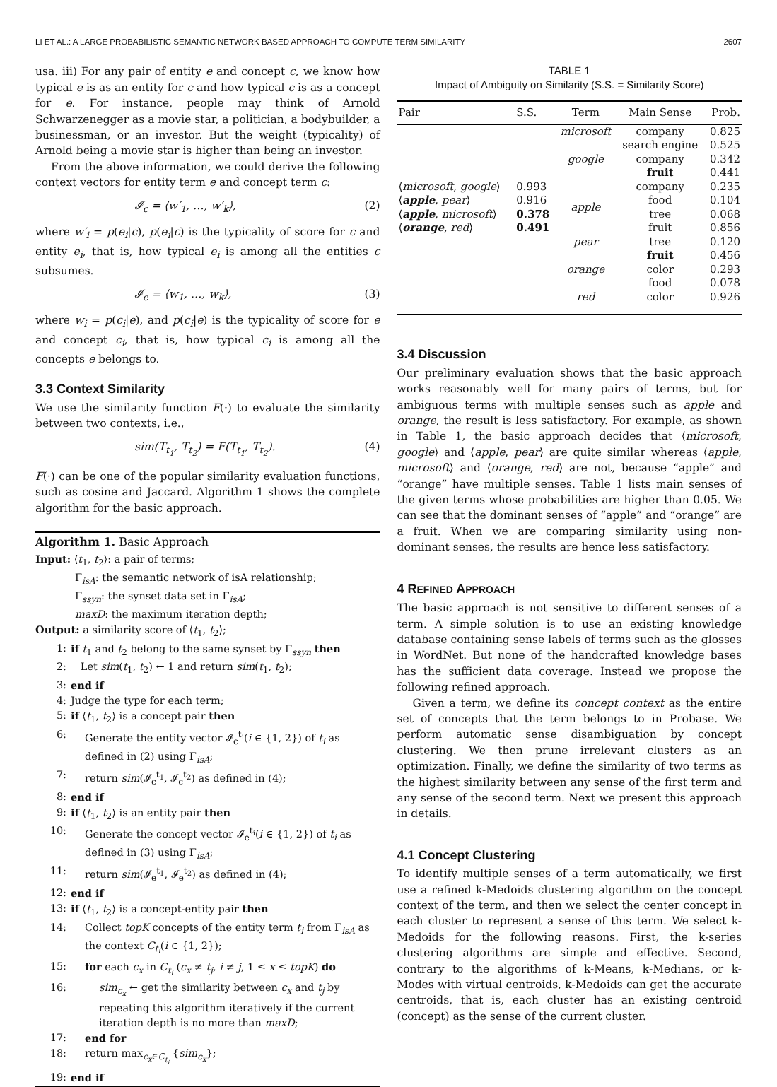LI ET AL.: A LARGE PROBABILISTIC SEMANTIC NETWORK BASED APPROACH TO COMPUTE TERM SIMILARITY 2607
usa. iii) For any pair of entity e and concept c, we know how typical e is as an entity for c and how typical c is as a concept for e. For instance, people may think of Arnold Schwarzenegger as a movie star, a politician, a bodybuilder, a businessman, or an investor. But the weight (typicality) of Arnold being a movie star is higher than being an investor.
From the above information, we could derive the following context vectors for entity term e and concept term c:
𝓘<sub>c</sub> = ⟨w′<sub>1</sub>, …, w′<sub>k</sub>⟩, (2)
where w′<sub>i</sub> = p(e<sub>i</sub>|c), p(e<sub>i</sub>|c) is the typicality of score for c and entity e<sub>i</sub>, that is, how typical e<sub>i</sub> is among all the entities c subsumes.
𝓘<sub>e</sub> = ⟨w<sub>1</sub>, …, w<sub>k</sub>⟩, (3)
where w<sub>i</sub> = p(c<sub>i</sub>|e), and p(c<sub>i</sub>|e) is the typicality of score for e and concept c<sub>i</sub>, that is, how typical c<sub>i</sub> is among all the concepts e belongs to.
3.3 Context Similarity
We use the similarity function F(·) to evaluate the similarity between two contexts, i.e.,
sim(T<sub>t<sub>1</sub></sub>, T<sub>t<sub>2</sub></sub>) = F(T<sub>t<sub>1</sub></sub>, T<sub>t<sub>2</sub></sub>). (4)
F(·) can be one of the popular similarity evaluation functions, such as cosine and Jaccard. Algorithm 1 shows the complete algorithm for the basic approach.
Algorithm 1. Basic Approach
Input: ⟨t<sub>1</sub>, t<sub>2</sub>⟩: a pair of terms;
Γ<sub>isA</sub>: the semantic network of isA relationship;
Γ<sub>ssyn</sub>: the synset data set in Γ<sub>isA</sub>;
maxD: the maximum iteration depth;
Output: a similarity score of ⟨t<sub>1</sub>, t<sub>2</sub>⟩;
1: if t<sub>1</sub> and t<sub>2</sub> belong to the same synset by Γ<sub>ssyn</sub> then
2: Let sim(t<sub>1</sub>, t<sub>2</sub>) ← 1 and return sim(t<sub>1</sub>, t<sub>2</sub>);
3: end if
4: Judge the type for each term;
5: if ⟨t<sub>1</sub>, t<sub>2</sub>⟩ is a concept pair then
6: Generate the entity vector 𝓘<sub>c</sub><sup>t<sub>i</sub></sup>(i ∈ {1, 2}) of t<sub>i</sub> as defined in (2) using Γ<sub>isA</sub>;
7: return sim(𝓘<sub>c</sub><sup>t<sub>1</sub></sup>, 𝓘<sub>c</sub><sup>t<sub>2</sub></sup>) as defined in (4);
8: end if
9: if ⟨t<sub>1</sub>, t<sub>2</sub>⟩ is an entity pair then
10: Generate the concept vector 𝓘<sub>e</sub><sup>t<sub>i</sub></sup>(i ∈ {1, 2}) of t<sub>i</sub> as defined in (3) using Γ<sub>isA</sub>;
11: return sim(𝓘<sub>e</sub><sup>t<sub>1</sub></sup>, 𝓘<sub>e</sub><sup>t<sub>2</sub></sup>) as defined in (4);
12: end if
13: if ⟨t<sub>1</sub>, t<sub>2</sub>⟩ is a concept-entity pair then
14: Collect topK concepts of the entity term t<sub>i</sub> from Γ<sub>isA</sub> as the context C<sub>t<sub>i</sub></sub>(i ∈ {1, 2});
15: for each c<sub>x</sub> in C<sub>t<sub>i</sub></sub> (c<sub>x</sub> ≠ t<sub>j</sub>, i ≠ j, 1 ≤ x ≤ topK) do
16: sim<sub>c<sub>x</sub></sub> ← get the similarity between c<sub>x</sub> and t<sub>j</sub> by repeating this algorithm iteratively if the current iteration depth is no more than maxD;
17: end for
18: return max<sub>c<sub>x</sub>∈C<sub>t<sub>i</sub></sub></sub> {sim<sub>c<sub>x</sub></sub>};
19: end if
TABLE 1
Impact of Ambiguity on Similarity (S.S. = Similarity Score)
| Pair | S.S. | Term | Main Sense | Prob. |
| --- | --- | --- | --- | --- |
| | | microsoft | company | 0.825 |
| | | | search engine | 0.525 |
| | | google | company | 0.342 |
| | | | fruit | 0.441 |
| ⟨ microsoft , google ⟩ | 0.993 | apple | company | 0.235 |
| ⟨ apple , pear ⟩ | 0.916 | | food | 0.104 |
| ⟨ apple , microsoft ⟩ | 0.378 | | tree | 0.068 |
| ⟨ orange , red ⟩ | 0.491 | | fruit | 0.856 |
| | | pear | tree | 0.120 |
| | | | fruit | 0.456 |
| | | orange | color | 0.293 |
| | | | food | 0.078 |
| | | red | color | 0.926 |
3.4 Discussion
Our preliminary evaluation shows that the basic approach works reasonably well for many pairs of terms, but for ambiguous terms with multiple senses such as apple and orange, the result is less satisfactory. For example, as shown in Table 1, the basic approach decides that ⟨microsoft, google⟩ and ⟨apple, pear⟩ are quite similar whereas ⟨apple, microsoft⟩ and ⟨orange, red⟩ are not, because “apple” and “orange” have multiple senses. Table 1 lists main senses of the given terms whose probabilities are higher than 0.05. We can see that the dominant senses of “apple” and “orange” are a fruit. When we are comparing similarity using non-dominant senses, the results are hence less satisfactory.
4 REFINED APPROACH
The basic approach is not sensitive to different senses of a term. A simple solution is to use an existing knowledge database containing sense labels of terms such as the glosses in WordNet. But none of the handcrafted knowledge bases has the sufficient data coverage. Instead we propose the following refined approach.
Given a term, we define its concept context as the entire set of concepts that the term belongs to in Probase. We perform automatic sense disambiguation by concept clustering. We then prune irrelevant clusters as an optimization. Finally, we define the similarity of two terms as the highest similarity between any sense of the first term and any sense of the second term. Next we present this approach in details.
4.1 Concept Clustering
To identify multiple senses of a term automatically, we first use a refined k-Medoids clustering algorithm on the concept context of the term, and then we select the center concept in each cluster to represent a sense of this term. We select k-Medoids for the following reasons. First, the k-series clustering algorithms are simple and effective. Second, contrary to the algorithms of k-Means, k-Medians, or k-Modes with virtual centroids, k-Medoids can get the accurate centroids, that is, each cluster has an existing centroid (concept) as the sense of the current cluster.